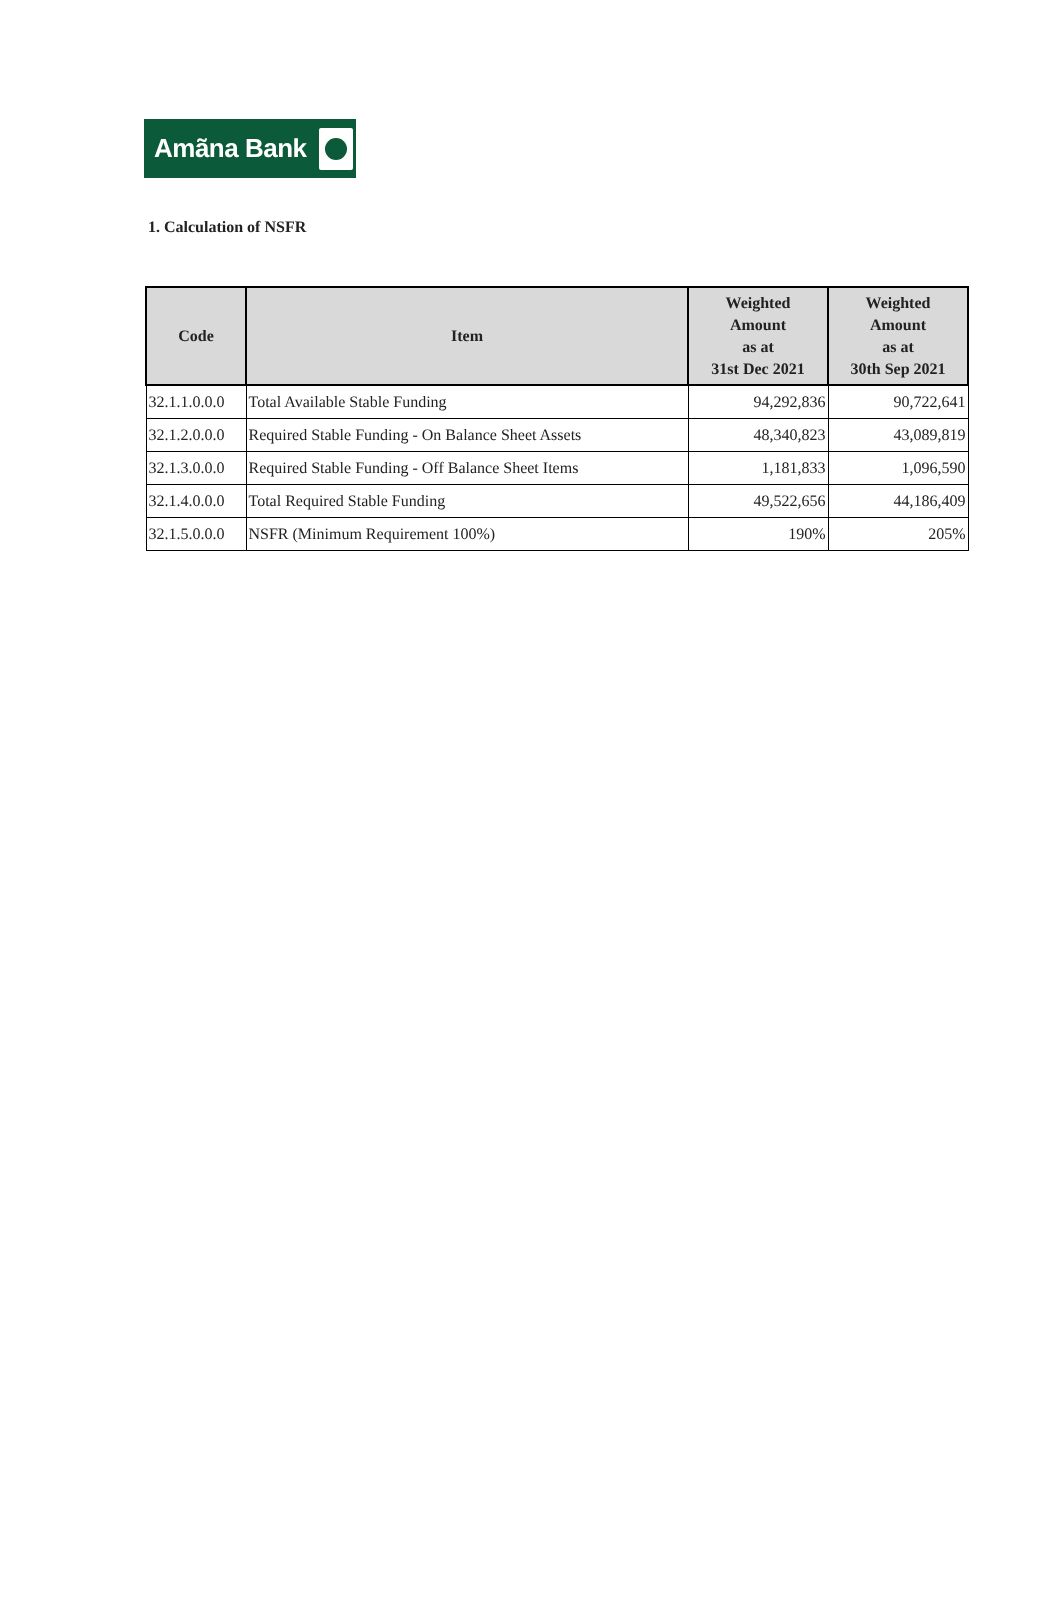Amãna Bank
1. Calculation of NSFR
| Code | Item | Weighted Amount as at 31st Dec 2021 | Weighted Amount as at 30th Sep 2021 |
| --- | --- | --- | --- |
| 32.1.1.0.0.0 | Total Available Stable Funding | 94,292,836 | 90,722,641 |
| 32.1.2.0.0.0 | Required Stable Funding - On Balance Sheet Assets | 48,340,823 | 43,089,819 |
| 32.1.3.0.0.0 | Required Stable Funding - Off Balance Sheet Items | 1,181,833 | 1,096,590 |
| 32.1.4.0.0.0 | Total Required Stable Funding | 49,522,656 | 44,186,409 |
| 32.1.5.0.0.0 | NSFR (Minimum Requirement 100%) | 190% | 205% |